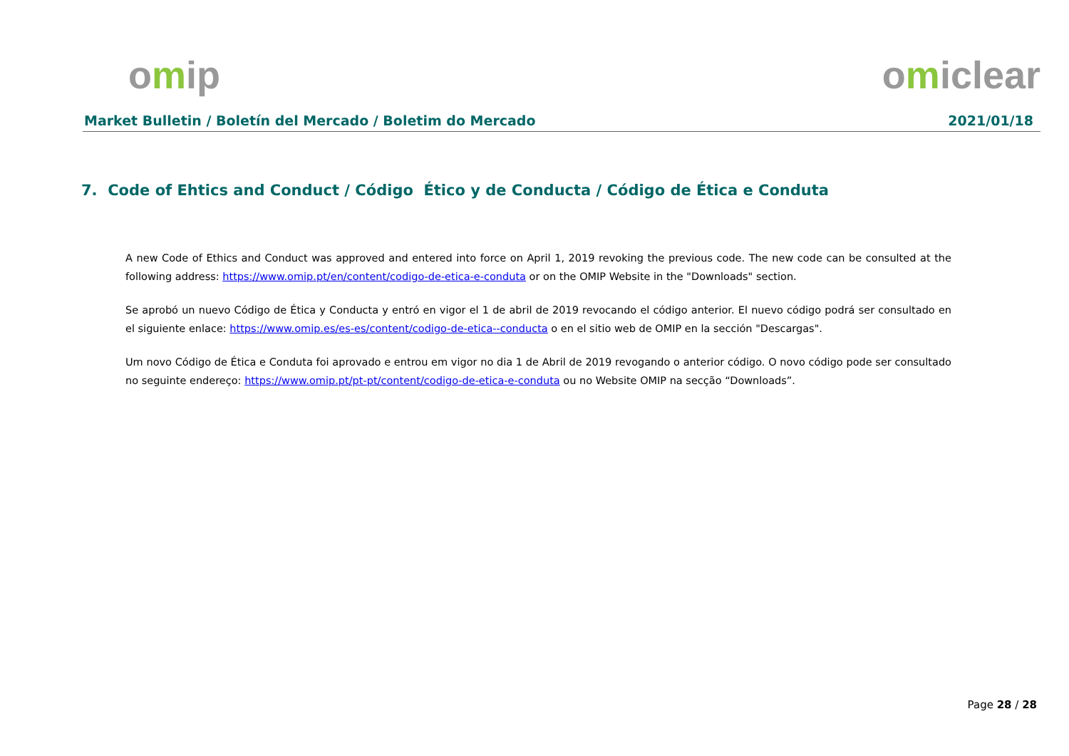omip omiclear
Market Bulletin / Boletín del Mercado / Boletim do Mercado 2021/01/18
7. Code of Ehtics and Conduct / Código Ético y de Conducta / Código de Ética e Conduta
A new Code of Ethics and Conduct was approved and entered into force on April 1, 2019 revoking the previous code. The new code can be consulted at the following address: https://www.omip.pt/en/content/codigo-de-etica-e-conduta or on the OMIP Website in the "Downloads" section.
Se aprobó un nuevo Código de Ética y Conducta y entró en vigor el 1 de abril de 2019 revocando el código anterior. El nuevo código podrá ser consultado en el siguiente enlace: https://www.omip.es/es-es/content/codigo-de-etica--conducta o en el sitio web de OMIP en la sección "Descargas".
Um novo Código de Ética e Conduta foi aprovado e entrou em vigor no dia 1 de Abril de 2019 revogando o anterior código. O novo código pode ser consultado no seguinte endereço: https://www.omip.pt/pt-pt/content/codigo-de-etica-e-conduta ou no Website OMIP na secção “Downloads”.
Page 28 / 28